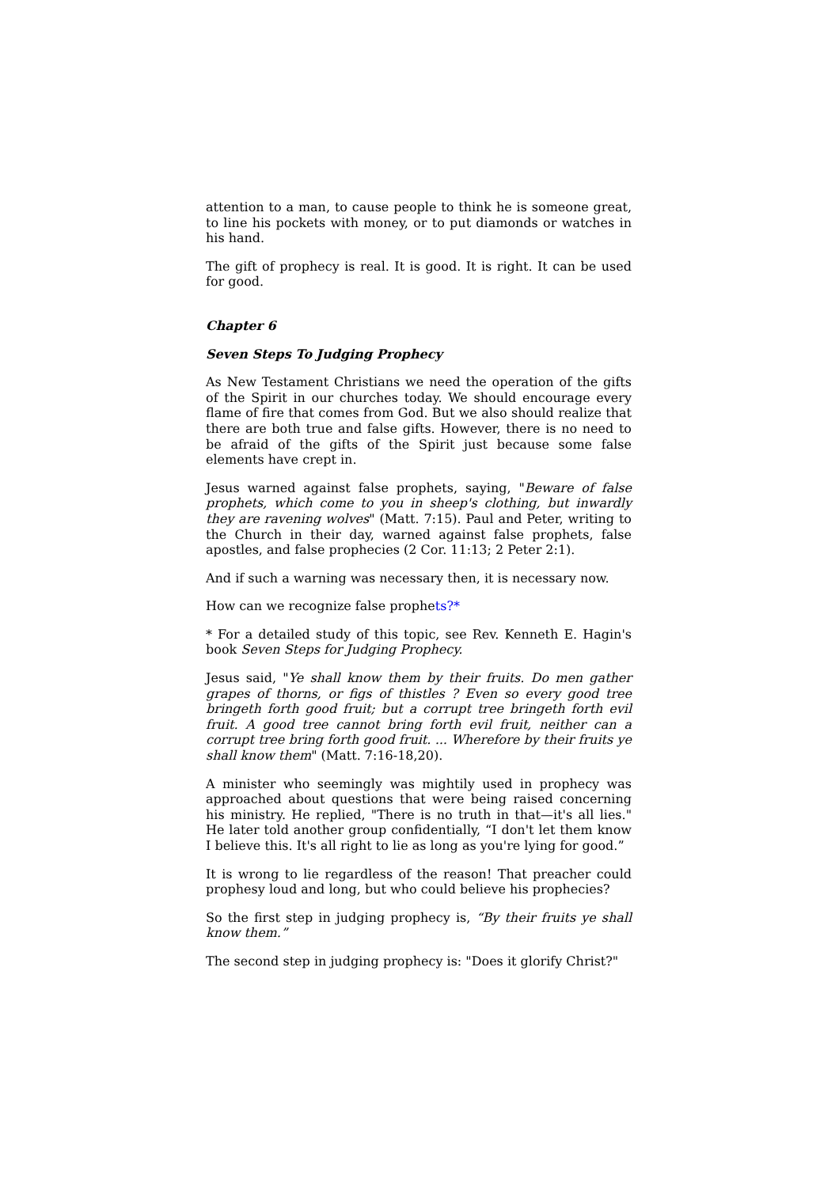attention to a man, to cause people to think he is someone great, to line his pockets with money, or to put diamonds or watches in his hand.
The gift of prophecy is real. It is good. It is right. It can be used for good.
Chapter 6
Seven Steps To Judging Prophecy
As New Testament Christians we need the operation of the gifts of the Spirit in our churches today. We should encourage every flame of fire that comes from God. But we also should realize that there are both true and false gifts. However, there is no need to be afraid of the gifts of the Spirit just because some false elements have crept in.
Jesus warned against false prophets, saying, "Beware of false prophets, which come to you in sheep's clothing, but inwardly they are ravening wolves" (Matt. 7:15). Paul and Peter, writing to the Church in their day, warned against false prophets, false apostles, and false prophecies (2 Cor. 11:13; 2 Peter 2:1).
And if such a warning was necessary then, it is necessary now.
How can we recognize false prophets?*
* For a detailed study of this topic, see Rev. Kenneth E. Hagin's book Seven Steps for Judging Prophecy.
Jesus said, "Ye shall know them by their fruits. Do men gather grapes of thorns, or figs of thistles ? Even so every good tree bringeth forth good fruit; but a corrupt tree bringeth forth evil fruit. A good tree cannot bring forth evil fruit, neither can a corrupt tree bring forth good fruit. ... Wherefore by their fruits ye shall know them" (Matt. 7:16-18,20).
A minister who seemingly was mightily used in prophecy was approached about questions that were being raised concerning his ministry. He replied, "There is no truth in that—it's all lies." He later told another group confidentially, “I don't let them know I believe this. It's all right to lie as long as you're lying for good.”
It is wrong to lie regardless of the reason! That preacher could prophesy loud and long, but who could believe his prophecies?
So the first step in judging prophecy is, “By their fruits ye shall know them.”
The second step in judging prophecy is: "Does it glorify Christ?"